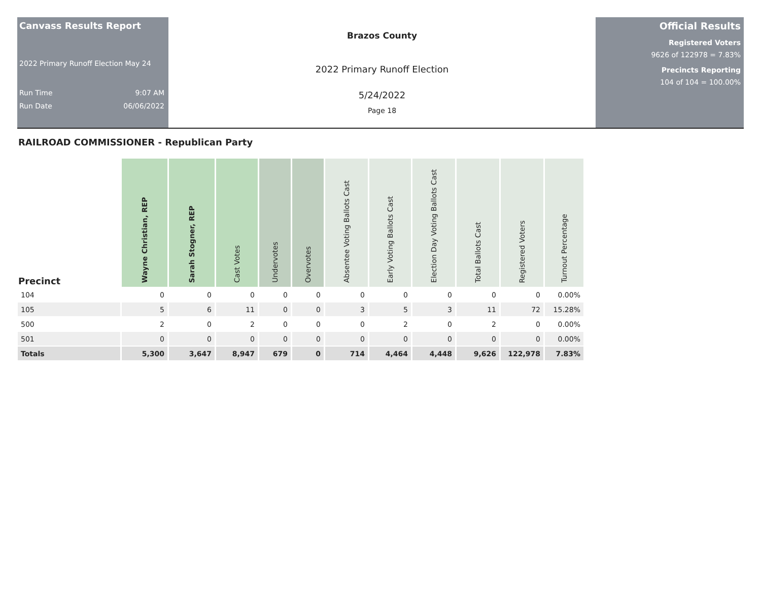Canvass Results Report
2022 Primary Runoff Election May 24
Run Time 9:07 AM
Run Date 06/06/2022
Brazos County
2022 Primary Runoff Election
5/24/2022
Page 18
Official Results
Registered Voters
9626 of 122978 = 7.83%
Precincts Reporting
104 of 104 = 100.00%
RAILROAD COMMISSIONER - Republican Party
| Precinct | Wayne Christian, REP | Sarah Stogner, REP | Cast Votes | Undervotes | Overvotes | Absentee Voting Ballots Cast | Early Voting Ballots Cast | Election Day Voting Ballots Cast | Total Ballots Cast | Registered Voters | Turnout Percentage |
| --- | --- | --- | --- | --- | --- | --- | --- | --- | --- | --- | --- |
| 104 | 0 | 0 | 0 | 0 | 0 | 0 | 0 | 0 | 0 | 0 | 0.00% |
| 105 | 5 | 6 | 11 | 0 | 0 | 3 | 5 | 3 | 11 | 72 | 15.28% |
| 500 | 2 | 0 | 2 | 0 | 0 | 0 | 2 | 0 | 2 | 0 | 0.00% |
| 501 | 0 | 0 | 0 | 0 | 0 | 0 | 0 | 0 | 0 | 0 | 0.00% |
| Totals | 5,300 | 3,647 | 8,947 | 679 | 0 | 714 | 4,464 | 4,448 | 9,626 | 122,978 | 7.83% |